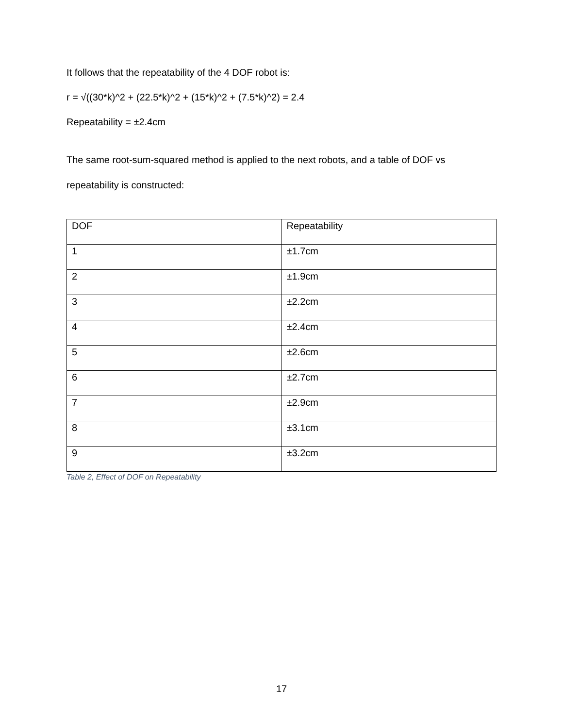It follows that the repeatability of the 4 DOF robot is:
r = √((30*k)^2 + (22.5*k)^2 + (15*k)^2 + (7.5*k)^2) = 2.4
Repeatability = ±2.4cm
The same root-sum-squared method is applied to the next robots, and a table of DOF vs repeatability is constructed:
| DOF | Repeatability |
| 1 | ±1.7cm |
| 2 | ±1.9cm |
| 3 | ±2.2cm |
| 4 | ±2.4cm |
| 5 | ±2.6cm |
| 6 | ±2.7cm |
| 7 | ±2.9cm |
| 8 | ±3.1cm |
| 9 | ±3.2cm |
Table 2, Effect of DOF on Repeatability
17